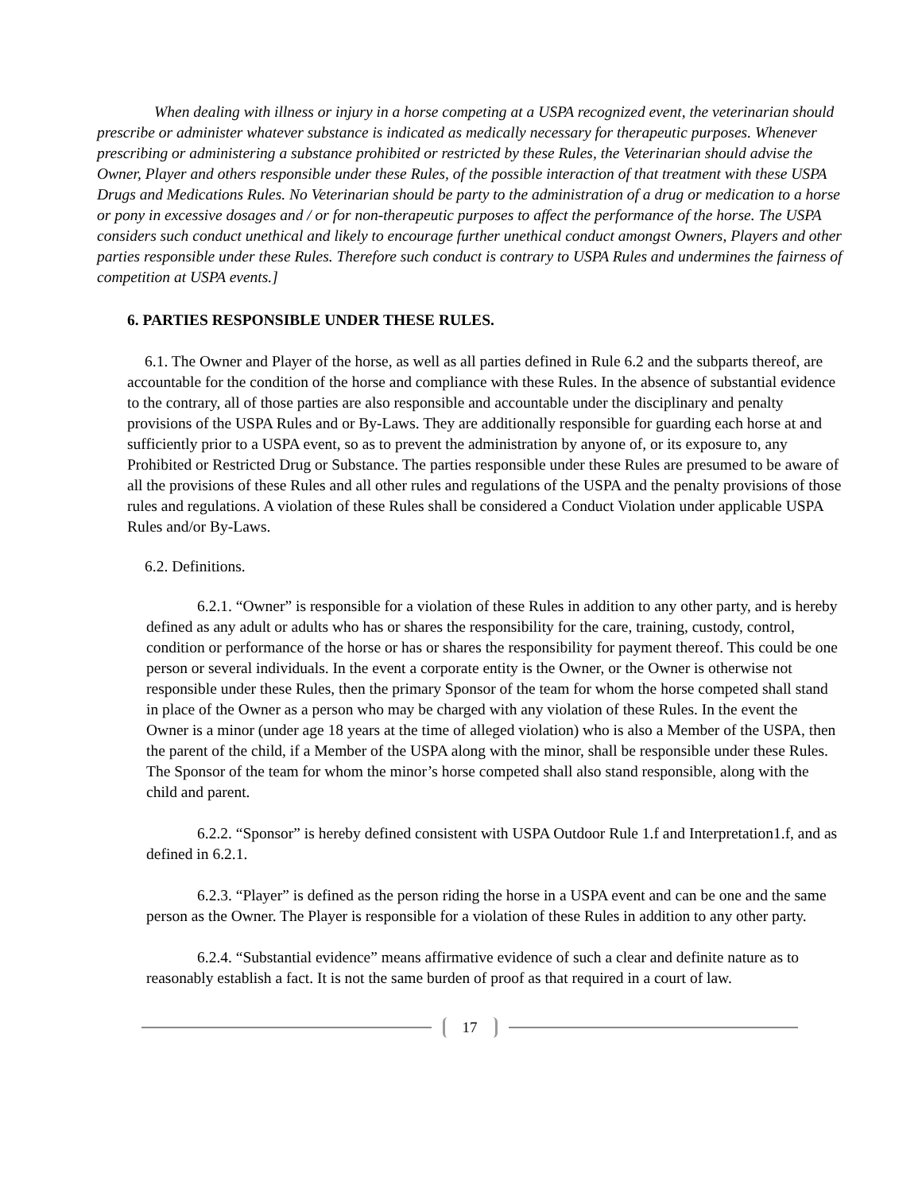When dealing with illness or injury in a horse competing at a USPA recognized event, the veterinarian should prescribe or administer whatever substance is indicated as medically necessary for therapeutic purposes. Whenever prescribing or administering a substance prohibited or restricted by these Rules, the Veterinarian should advise the Owner, Player and others responsible under these Rules, of the possible interaction of that treatment with these USPA Drugs and Medications Rules. No Veterinarian should be party to the administration of a drug or medication to a horse or pony in excessive dosages and / or for non-therapeutic purposes to affect the performance of the horse. The USPA considers such conduct unethical and likely to encourage further unethical conduct amongst Owners, Players and other parties responsible under these Rules. Therefore such conduct is contrary to USPA Rules and undermines the fairness of competition at USPA events.]
6. PARTIES RESPONSIBLE UNDER THESE RULES.
6.1. The Owner and Player of the horse, as well as all parties defined in Rule 6.2 and the subparts thereof, are accountable for the condition of the horse and compliance with these Rules. In the absence of substantial evidence to the contrary, all of those parties are also responsible and accountable under the disciplinary and penalty provisions of the USPA Rules and or By-Laws. They are additionally responsible for guarding each horse at and sufficiently prior to a USPA event, so as to prevent the administration by anyone of, or its exposure to, any Prohibited or Restricted Drug or Substance. The parties responsible under these Rules are presumed to be aware of all the provisions of these Rules and all other rules and regulations of the USPA and the penalty provisions of those rules and regulations. A violation of these Rules shall be considered a Conduct Violation under applicable USPA Rules and/or By-Laws.
6.2. Definitions.
6.2.1. “Owner” is responsible for a violation of these Rules in addition to any other party, and is hereby defined as any adult or adults who has or shares the responsibility for the care, training, custody, control, condition or performance of the horse or has or shares the responsibility for payment thereof. This could be one person or several individuals. In the event a corporate entity is the Owner, or the Owner is otherwise not responsible under these Rules, then the primary Sponsor of the team for whom the horse competed shall stand in place of the Owner as a person who may be charged with any violation of these Rules. In the event the Owner is a minor (under age 18 years at the time of alleged violation) who is also a Member of the USPA, then the parent of the child, if a Member of the USPA along with the minor, shall be responsible under these Rules. The Sponsor of the team for whom the minor’s horse competed shall also stand responsible, along with the child and parent.
6.2.2. “Sponsor” is hereby defined consistent with USPA Outdoor Rule 1.f and Interpretation1.f, and as defined in 6.2.1.
6.2.3. “Player” is defined as the person riding the horse in a USPA event and can be one and the same person as the Owner. The Player is responsible for a violation of these Rules in addition to any other party.
6.2.4. “Substantial evidence” means affirmative evidence of such a clear and definite nature as to reasonably establish a fact. It is not the same burden of proof as that required in a court of law.
17